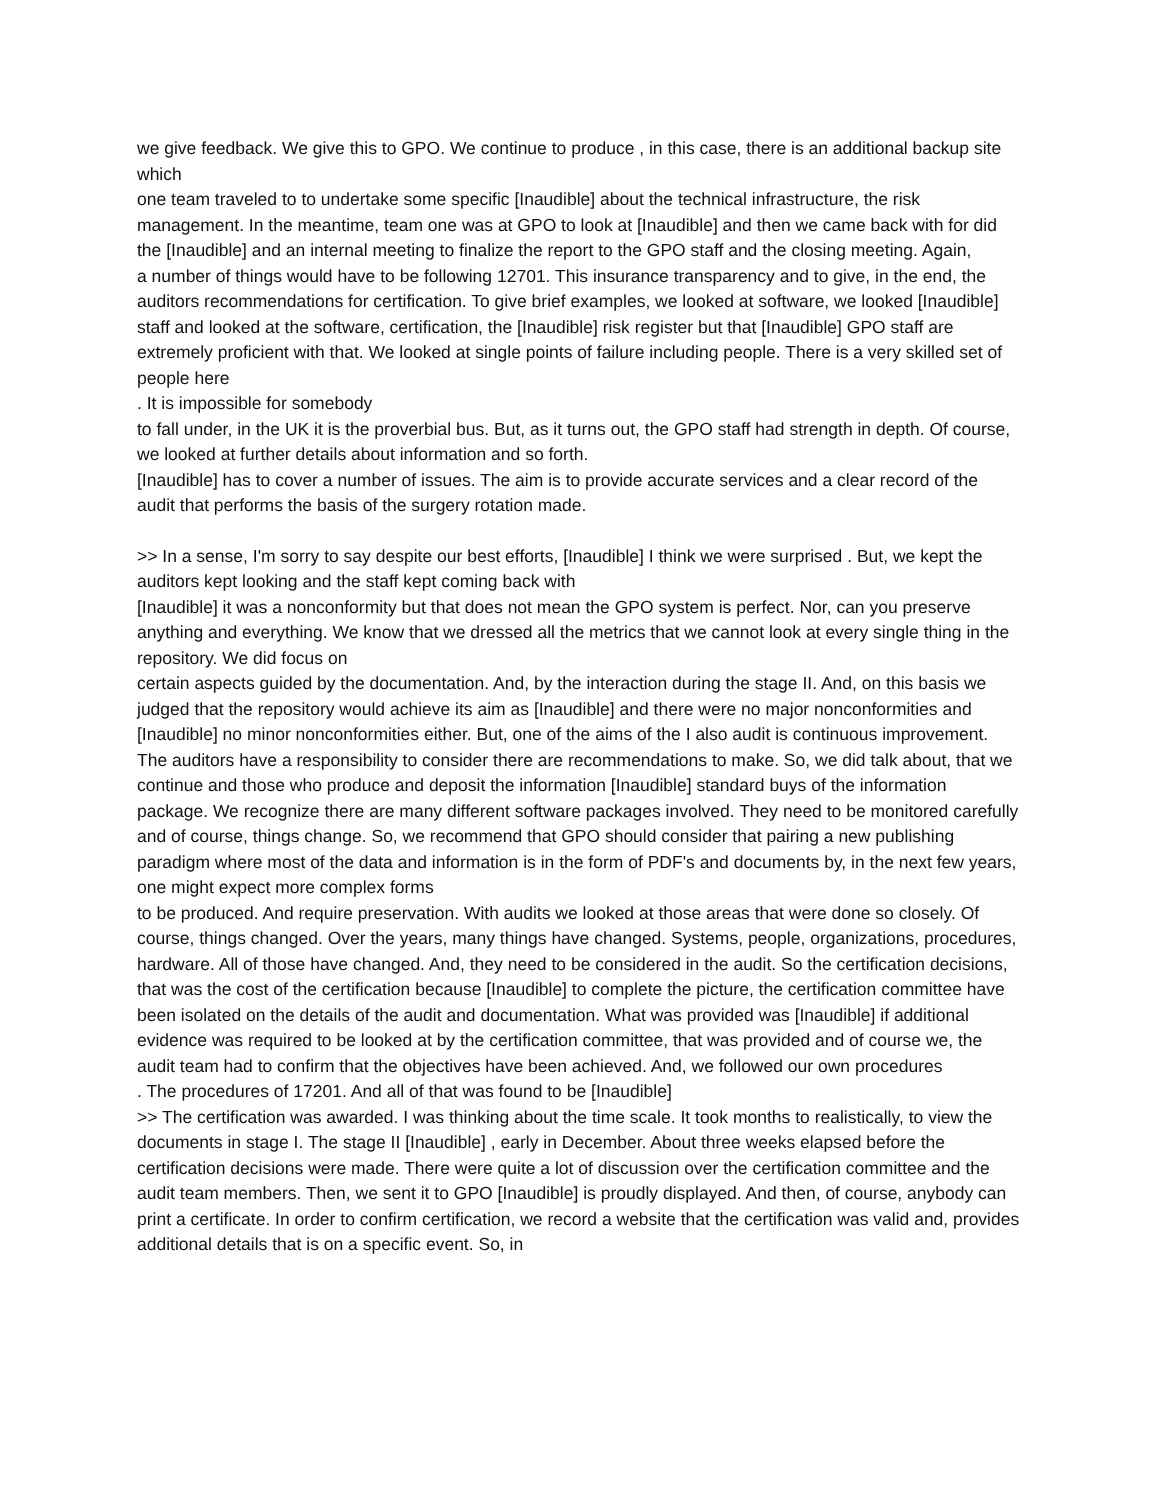we give feedback. We give this to GPO. We continue to produce , in this case, there is an additional backup site which
one team traveled to to undertake some specific [Inaudible] about the technical infrastructure, the risk management. In the meantime, team one was at GPO to look at [Inaudible] and then we came back with for did the [Inaudible] and an internal meeting to finalize the report to the GPO staff and the closing meeting. Again,
a number of things would have to be following 12701. This insurance transparency and to give, in the end, the auditors recommendations for certification. To give brief examples, we looked at software, we looked [Inaudible] staff and looked at the software, certification, the [Inaudible] risk register but that [Inaudible] GPO staff are extremely proficient with that. We looked at single points of failure including people. There is a very skilled set of people here
. It is impossible for somebody
to fall under, in the UK it is the proverbial bus. But, as it turns out, the GPO staff had strength in depth. Of course, we looked at further details about information and so forth.
[Inaudible] has to cover a number of issues. The aim is to provide accurate services and a clear record of the audit that performs the basis of the surgery rotation made.
>> In a sense, I'm sorry to say despite our best efforts, [Inaudible] I think we were surprised . But, we kept the auditors kept looking and the staff kept coming back with
[Inaudible] it was a nonconformity but that does not mean the GPO system is perfect. Nor, can you preserve anything and everything. We know that we dressed all the metrics that we cannot look at every single thing in the repository. We did focus on
certain aspects guided by the documentation. And, by the interaction during the stage II. And, on this basis we judged that the repository would achieve its aim as [Inaudible] and there were no major nonconformities and [Inaudible] no minor nonconformities either. But, one of the aims of the I also audit is continuous improvement. The auditors have a responsibility to consider there are recommendations to make. So, we did talk about, that we continue and those who produce and deposit the information [Inaudible] standard buys of the information package. We recognize there are many different software packages involved. They need to be monitored carefully and of course, things change. So, we recommend that GPO should consider that pairing a new publishing paradigm where most of the data and information is in the form of PDF's and documents by, in the next few years, one might expect more complex forms
to be produced. And require preservation. With audits we looked at those areas that were done so closely. Of course, things changed. Over the years, many things have changed. Systems, people, organizations, procedures, hardware. All of those have changed. And, they need to be considered in the audit. So the certification decisions, that was the cost of the certification because [Inaudible] to complete the picture, the certification committee have been isolated on the details of the audit and documentation. What was provided was [Inaudible] if additional evidence was required to be looked at by the certification committee, that was provided and of course we, the audit team had to confirm that the objectives have been achieved. And, we followed our own procedures
. The procedures of 17201. And all of that was found to be [Inaudible]
>> The certification was awarded. I was thinking about the time scale. It took months to realistically, to view the documents in stage I. The stage II [Inaudible] , early in December. About three weeks elapsed before the certification decisions were made. There were quite a lot of discussion over the certification committee and the audit team members. Then, we sent it to GPO [Inaudible] is proudly displayed. And then, of course, anybody can print a certificate. In order to confirm certification, we record a website that the certification was valid and, provides additional details that is on a specific event. So, in